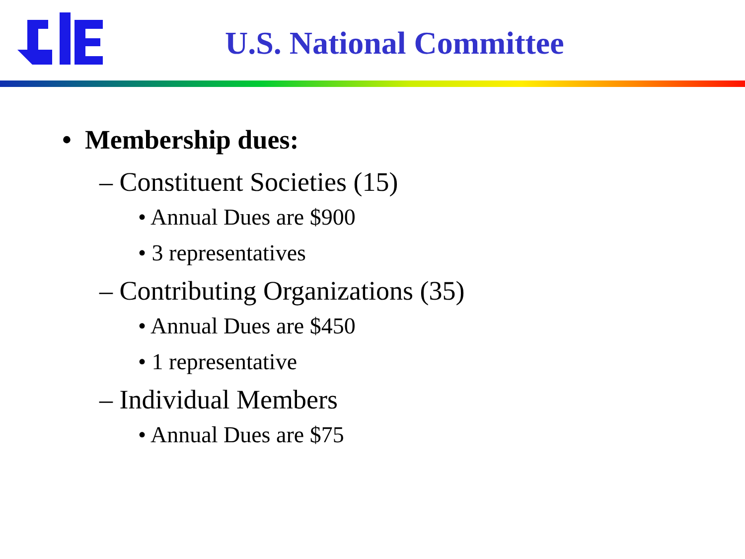U.S. National Committee
• Membership dues:
– Constituent Societies (15)
• Annual Dues are $900
• 3 representatives
– Contributing Organizations (35)
• Annual Dues are $450
• 1 representative
– Individual Members
• Annual Dues are $75